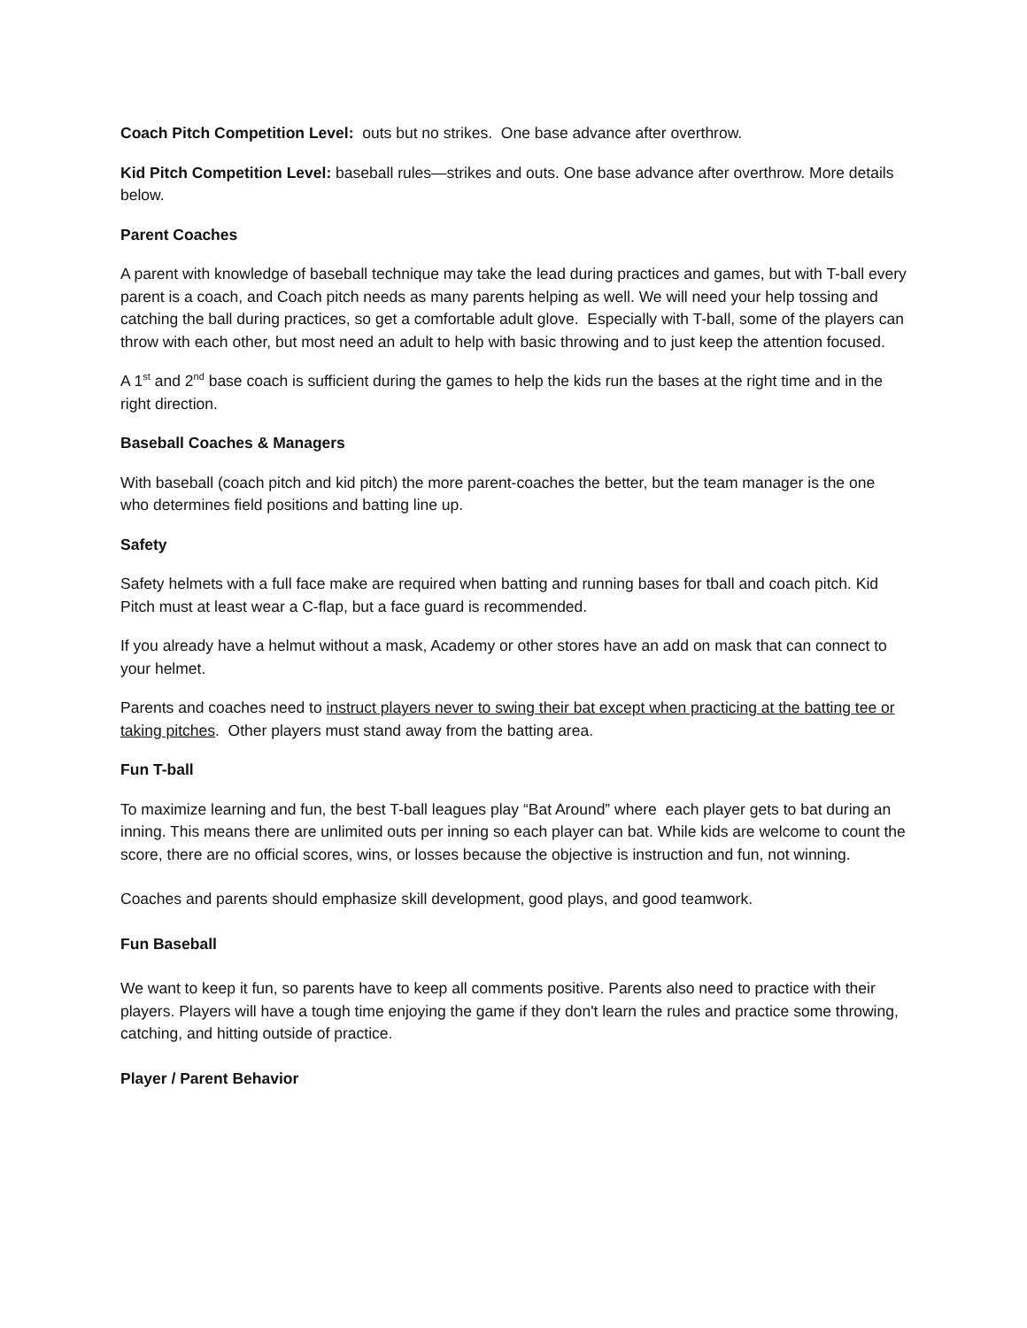Coach Pitch Competition Level: outs but no strikes. One base advance after overthrow.
Kid Pitch Competition Level: baseball rules—strikes and outs. One base advance after overthrow. More details below.
Parent Coaches
A parent with knowledge of baseball technique may take the lead during practices and games, but with T-ball every parent is a coach, and Coach pitch needs as many parents helping as well. We will need your help tossing and catching the ball during practices, so get a comfortable adult glove. Especially with T-ball, some of the players can throw with each other, but most need an adult to help with basic throwing and to just keep the attention focused.
A 1<sup>st</sup> and 2<sup>nd</sup> base coach is sufficient during the games to help the kids run the bases at the right time and in the right direction.
Baseball Coaches & Managers
With baseball (coach pitch and kid pitch) the more parent-coaches the better, but the team manager is the one who determines field positions and batting line up.
Safety
Safety helmets with a full face make are required when batting and running bases for tball and coach pitch. Kid Pitch must at least wear a C-flap, but a face guard is recommended.
If you already have a helmut without a mask, Academy or other stores have an add on mask that can connect to your helmet.
Parents and coaches need to instruct players never to swing their bat except when practicing at the batting tee or taking pitches. Other players must stand away from the batting area.
Fun T-ball
To maximize learning and fun, the best T-ball leagues play “Bat Around” where each player gets to bat during an inning. This means there are unlimited outs per inning so each player can bat. While kids are welcome to count the score, there are no official scores, wins, or losses because the objective is instruction and fun, not winning.
Coaches and parents should emphasize skill development, good plays, and good teamwork.
Fun Baseball
We want to keep it fun, so parents have to keep all comments positive. Parents also need to practice with their players. Players will have a tough time enjoying the game if they don't learn the rules and practice some throwing, catching, and hitting outside of practice.
Player / Parent Behavior